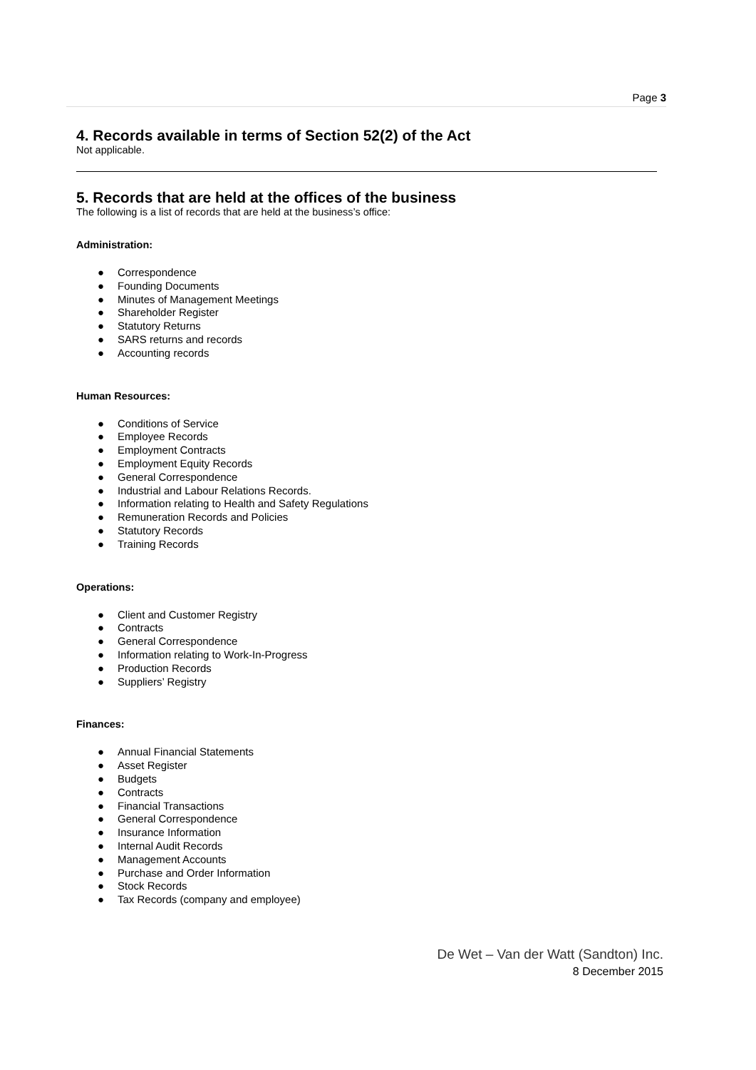Page 3
4. Records available in terms of Section 52(2) of the Act
Not applicable.
5. Records that are held at the offices of the business
The following is a list of records that are held at the business’s office:
Administration:
● Correspondence
● Founding Documents
● Minutes of Management Meetings
● Shareholder Register
● Statutory Returns
● SARS returns and records
● Accounting records
Human Resources:
● Conditions of Service
● Employee Records
● Employment Contracts
● Employment Equity Records
● General Correspondence
● Industrial and Labour Relations Records.
● Information relating to Health and Safety Regulations
● Remuneration Records and Policies
● Statutory Records
● Training Records
Operations:
● Client and Customer Registry
● Contracts
● General Correspondence
● Information relating to Work-In-Progress
● Production Records
● Suppliers’ Registry
Finances:
● Annual Financial Statements
● Asset Register
● Budgets
● Contracts
● Financial Transactions
● General Correspondence
● Insurance Information
● Internal Audit Records
● Management Accounts
● Purchase and Order Information
● Stock Records
● Tax Records (company and employee)
De Wet – Van der Watt (Sandton) Inc.
8 December 2015